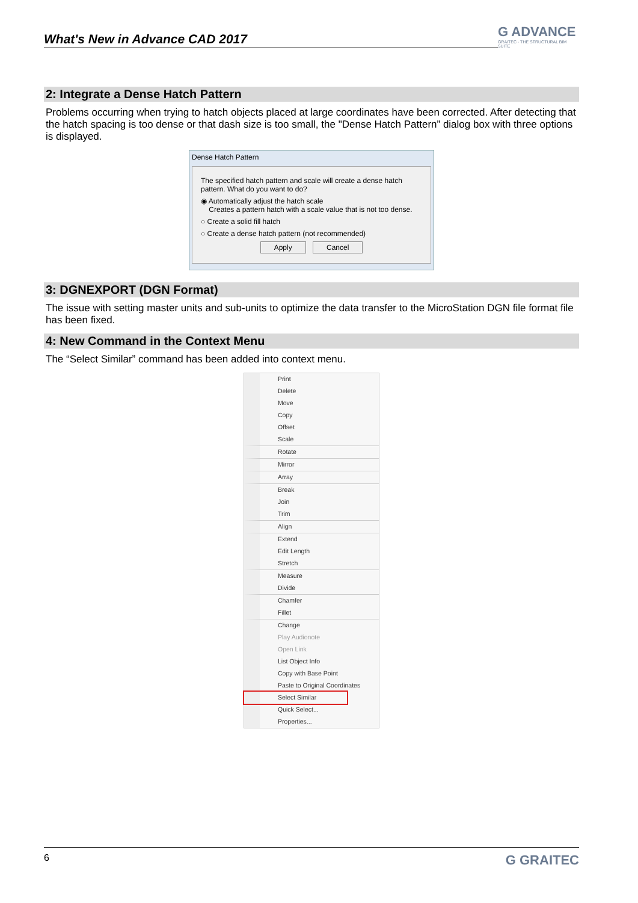What's New in Advance CAD 2017
G ADVANCE
GRAITEC · THE STRUCTURAL BIM SUITE
2: Integrate a Dense Hatch Pattern
Problems occurring when trying to hatch objects placed at large coordinates have been corrected. After detecting that the hatch spacing is too dense or that dash size is too small, the "Dense Hatch Pattern” dialog box with three options is displayed.
Dense Hatch Pattern
The specified hatch pattern and scale will create a dense hatch pattern. What do you want to do?
◉ Automatically adjust the hatch scale
Creates a pattern hatch with a scale value that is not too dense.
○ Create a solid fill hatch
○ Create a dense hatch pattern (not recommended)
Apply Cancel
3: DGNEXPORT (DGN Format)
The issue with setting master units and sub-units to optimize the data transfer to the MicroStation DGN file format file has been fixed.
4: New Command in the Context Menu
The “Select Similar” command has been added into context menu.
Print
Delete
Move
Copy
Offset
Scale
Rotate
Mirror
Array
Break
Join
Trim
Align
Extend
Edit Length
Stretch
Measure
Divide
Chamfer
Fillet
Change
Play Audionote
Open Link
List Object Info
Copy with Base Point
Paste to Original Coordinates
Select Similar
Quick Select...
Properties...
6 G GRAITEC